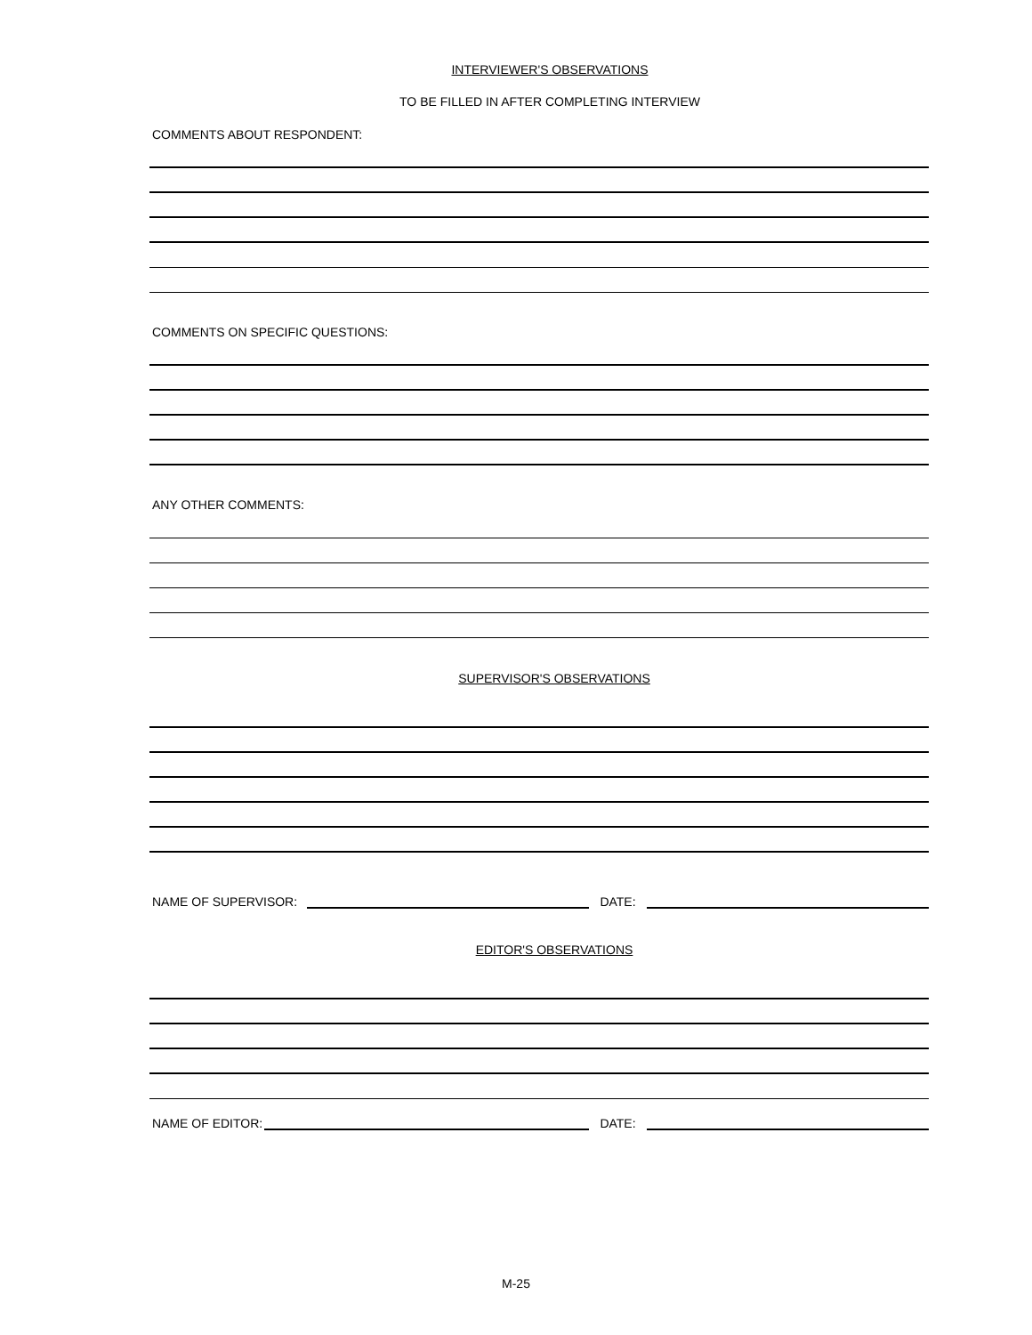INTERVIEWER'S OBSERVATIONS
TO BE FILLED IN AFTER COMPLETING INTERVIEW
COMMENTS ABOUT RESPONDENT:
COMMENTS ON SPECIFIC QUESTIONS:
ANY OTHER COMMENTS:
SUPERVISOR'S OBSERVATIONS
NAME OF SUPERVISOR: DATE:
EDITOR'S OBSERVATIONS
NAME OF EDITOR: DATE:
M-25